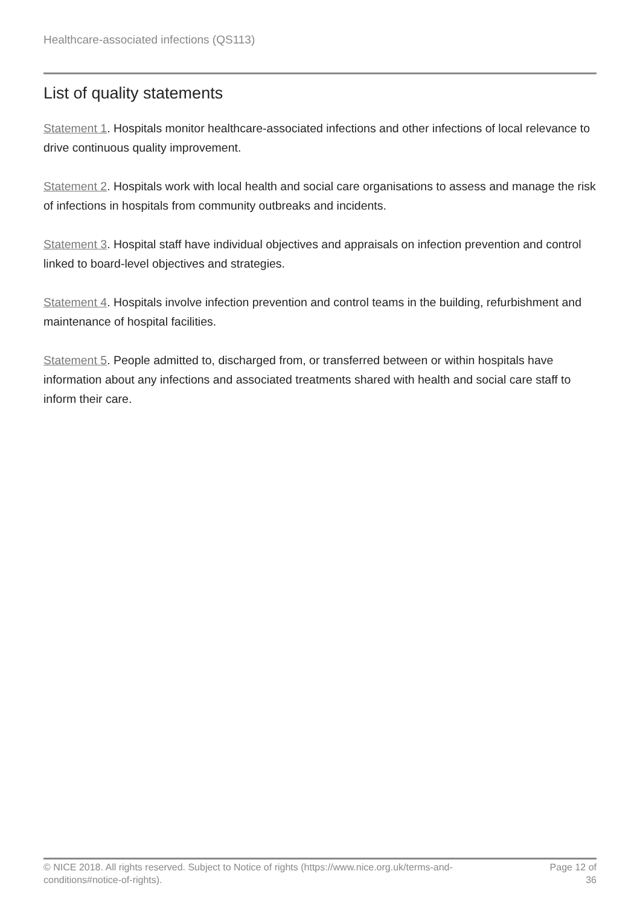Healthcare-associated infections (QS113)
List of quality statements
Statement 1. Hospitals monitor healthcare-associated infections and other infections of local relevance to drive continuous quality improvement.
Statement 2. Hospitals work with local health and social care organisations to assess and manage the risk of infections in hospitals from community outbreaks and incidents.
Statement 3. Hospital staff have individual objectives and appraisals on infection prevention and control linked to board-level objectives and strategies.
Statement 4. Hospitals involve infection prevention and control teams in the building, refurbishment and maintenance of hospital facilities.
Statement 5. People admitted to, discharged from, or transferred between or within hospitals have information about any infections and associated treatments shared with health and social care staff to inform their care.
© NICE 2018. All rights reserved. Subject to Notice of rights (https://www.nice.org.uk/terms-and-
conditions#notice-of-rights).
Page 12 of 36